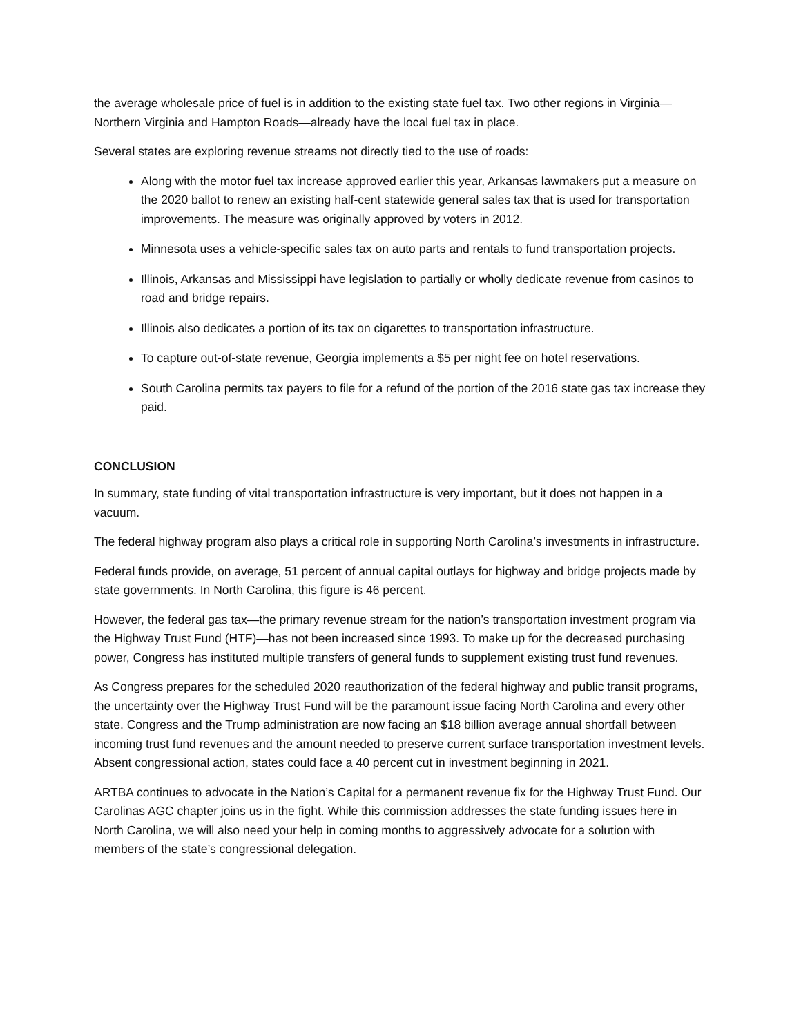the average wholesale price of fuel is in addition to the existing state fuel tax. Two other regions in Virginia—Northern Virginia and Hampton Roads—already have the local fuel tax in place.
Several states are exploring revenue streams not directly tied to the use of roads:
Along with the motor fuel tax increase approved earlier this year, Arkansas lawmakers put a measure on the 2020 ballot to renew an existing half-cent statewide general sales tax that is used for transportation improvements. The measure was originally approved by voters in 2012.
Minnesota uses a vehicle-specific sales tax on auto parts and rentals to fund transportation projects.
Illinois, Arkansas and Mississippi have legislation to partially or wholly dedicate revenue from casinos to road and bridge repairs.
Illinois also dedicates a portion of its tax on cigarettes to transportation infrastructure.
To capture out-of-state revenue, Georgia implements a $5 per night fee on hotel reservations.
South Carolina permits tax payers to file for a refund of the portion of the 2016 state gas tax increase they paid.
CONCLUSION
In summary, state funding of vital transportation infrastructure is very important, but it does not happen in a vacuum.
The federal highway program also plays a critical role in supporting North Carolina’s investments in infrastructure.
Federal funds provide, on average, 51 percent of annual capital outlays for highway and bridge projects made by state governments. In North Carolina, this figure is 46 percent.
However, the federal gas tax—the primary revenue stream for the nation’s transportation investment program via the Highway Trust Fund (HTF)—has not been increased since 1993. To make up for the decreased purchasing power, Congress has instituted multiple transfers of general funds to supplement existing trust fund revenues.
As Congress prepares for the scheduled 2020 reauthorization of the federal highway and public transit programs, the uncertainty over the Highway Trust Fund will be the paramount issue facing North Carolina and every other state. Congress and the Trump administration are now facing an $18 billion average annual shortfall between incoming trust fund revenues and the amount needed to preserve current surface transportation investment levels. Absent congressional action, states could face a 40 percent cut in investment beginning in 2021.
ARTBA continues to advocate in the Nation’s Capital for a permanent revenue fix for the Highway Trust Fund. Our Carolinas AGC chapter joins us in the fight. While this commission addresses the state funding issues here in North Carolina, we will also need your help in coming months to aggressively advocate for a solution with members of the state’s congressional delegation.